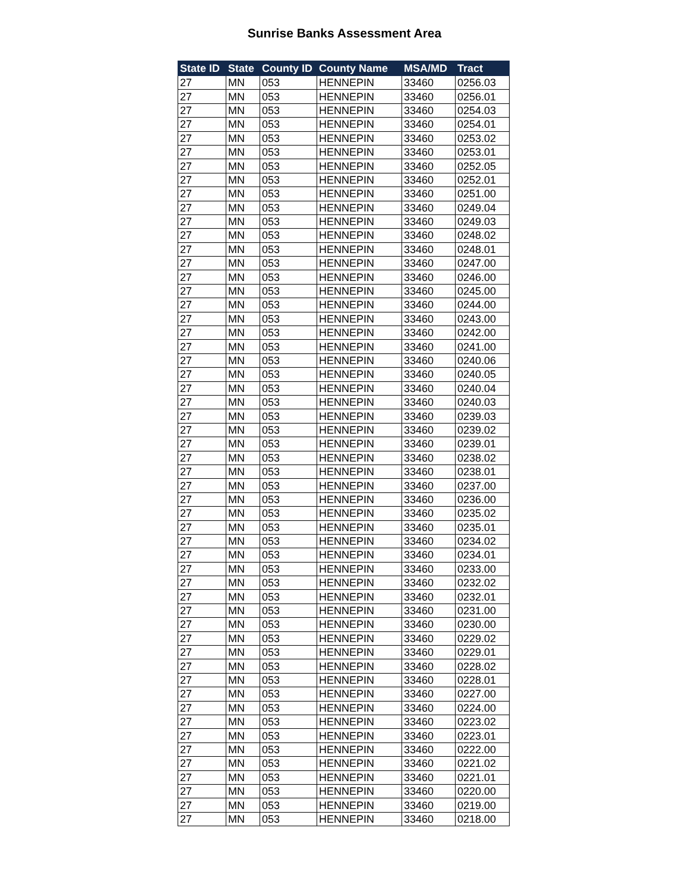Sunrise Banks Assessment Area
| State ID | State | County ID | County Name | MSA/MD | Tract |
| --- | --- | --- | --- | --- | --- |
| 27 | MN | 053 | HENNEPIN | 33460 | 0256.03 |
| 27 | MN | 053 | HENNEPIN | 33460 | 0256.01 |
| 27 | MN | 053 | HENNEPIN | 33460 | 0254.03 |
| 27 | MN | 053 | HENNEPIN | 33460 | 0254.01 |
| 27 | MN | 053 | HENNEPIN | 33460 | 0253.02 |
| 27 | MN | 053 | HENNEPIN | 33460 | 0253.01 |
| 27 | MN | 053 | HENNEPIN | 33460 | 0252.05 |
| 27 | MN | 053 | HENNEPIN | 33460 | 0252.01 |
| 27 | MN | 053 | HENNEPIN | 33460 | 0251.00 |
| 27 | MN | 053 | HENNEPIN | 33460 | 0249.04 |
| 27 | MN | 053 | HENNEPIN | 33460 | 0249.03 |
| 27 | MN | 053 | HENNEPIN | 33460 | 0248.02 |
| 27 | MN | 053 | HENNEPIN | 33460 | 0248.01 |
| 27 | MN | 053 | HENNEPIN | 33460 | 0247.00 |
| 27 | MN | 053 | HENNEPIN | 33460 | 0246.00 |
| 27 | MN | 053 | HENNEPIN | 33460 | 0245.00 |
| 27 | MN | 053 | HENNEPIN | 33460 | 0244.00 |
| 27 | MN | 053 | HENNEPIN | 33460 | 0243.00 |
| 27 | MN | 053 | HENNEPIN | 33460 | 0242.00 |
| 27 | MN | 053 | HENNEPIN | 33460 | 0241.00 |
| 27 | MN | 053 | HENNEPIN | 33460 | 0240.06 |
| 27 | MN | 053 | HENNEPIN | 33460 | 0240.05 |
| 27 | MN | 053 | HENNEPIN | 33460 | 0240.04 |
| 27 | MN | 053 | HENNEPIN | 33460 | 0240.03 |
| 27 | MN | 053 | HENNEPIN | 33460 | 0239.03 |
| 27 | MN | 053 | HENNEPIN | 33460 | 0239.02 |
| 27 | MN | 053 | HENNEPIN | 33460 | 0239.01 |
| 27 | MN | 053 | HENNEPIN | 33460 | 0238.02 |
| 27 | MN | 053 | HENNEPIN | 33460 | 0238.01 |
| 27 | MN | 053 | HENNEPIN | 33460 | 0237.00 |
| 27 | MN | 053 | HENNEPIN | 33460 | 0236.00 |
| 27 | MN | 053 | HENNEPIN | 33460 | 0235.02 |
| 27 | MN | 053 | HENNEPIN | 33460 | 0235.01 |
| 27 | MN | 053 | HENNEPIN | 33460 | 0234.02 |
| 27 | MN | 053 | HENNEPIN | 33460 | 0234.01 |
| 27 | MN | 053 | HENNEPIN | 33460 | 0233.00 |
| 27 | MN | 053 | HENNEPIN | 33460 | 0232.02 |
| 27 | MN | 053 | HENNEPIN | 33460 | 0232.01 |
| 27 | MN | 053 | HENNEPIN | 33460 | 0231.00 |
| 27 | MN | 053 | HENNEPIN | 33460 | 0230.00 |
| 27 | MN | 053 | HENNEPIN | 33460 | 0229.02 |
| 27 | MN | 053 | HENNEPIN | 33460 | 0229.01 |
| 27 | MN | 053 | HENNEPIN | 33460 | 0228.02 |
| 27 | MN | 053 | HENNEPIN | 33460 | 0228.01 |
| 27 | MN | 053 | HENNEPIN | 33460 | 0227.00 |
| 27 | MN | 053 | HENNEPIN | 33460 | 0224.00 |
| 27 | MN | 053 | HENNEPIN | 33460 | 0223.02 |
| 27 | MN | 053 | HENNEPIN | 33460 | 0223.01 |
| 27 | MN | 053 | HENNEPIN | 33460 | 0222.00 |
| 27 | MN | 053 | HENNEPIN | 33460 | 0221.02 |
| 27 | MN | 053 | HENNEPIN | 33460 | 0221.01 |
| 27 | MN | 053 | HENNEPIN | 33460 | 0220.00 |
| 27 | MN | 053 | HENNEPIN | 33460 | 0219.00 |
| 27 | MN | 053 | HENNEPIN | 33460 | 0218.00 |